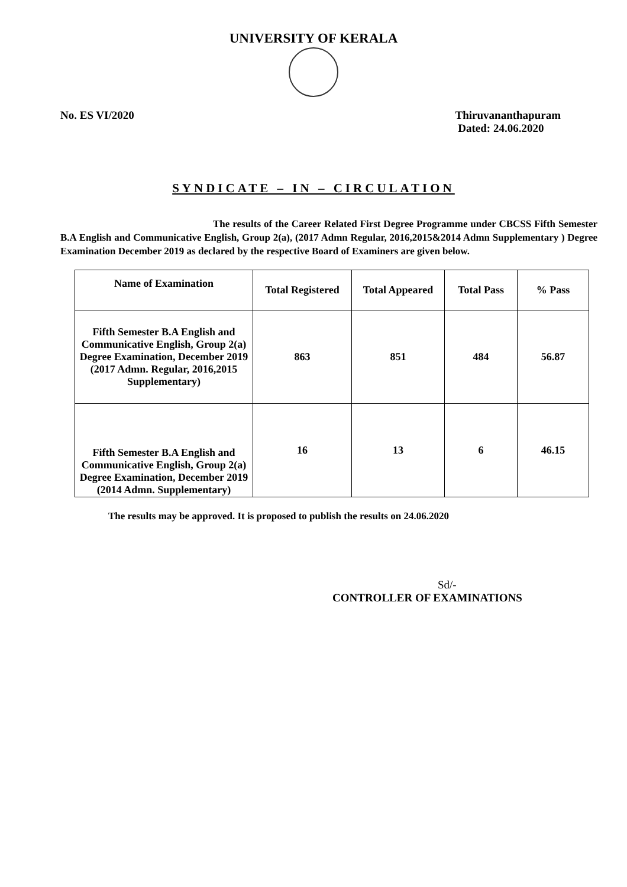UNIVERSITY OF KERALA
No. ES VI/2020 Thiruvananthapuram
Dated: 24.06.2020
SYNDICATE – IN – CIRCULATION
The results of the Career Related First Degree Programme under CBCSS Fifth Semester B.A English and Communicative English, Group 2(a), (2017 Admn Regular, 2016,2015&2014 Admn Supplementary ) Degree Examination December 2019 as declared by the respective Board of Examiners are given below.
| Name of Examination | Total Registered | Total Appeared | Total Pass | % Pass |
| --- | --- | --- | --- | --- |
| Fifth Semester B.A English and Communicative English, Group 2(a) Degree Examination, December 2019 (2017 Admn. Regular, 2016,2015 Supplementary) | 863 | 851 | 484 | 56.87 |
| Fifth Semester B.A English and Communicative English, Group 2(a) Degree Examination, December 2019 (2014 Admn. Supplementary) | 16 | 13 | 6 | 46.15 |
The results may be approved. It is proposed to publish the results on 24.06.2020
Sd/-
CONTROLLER OF EXAMINATIONS